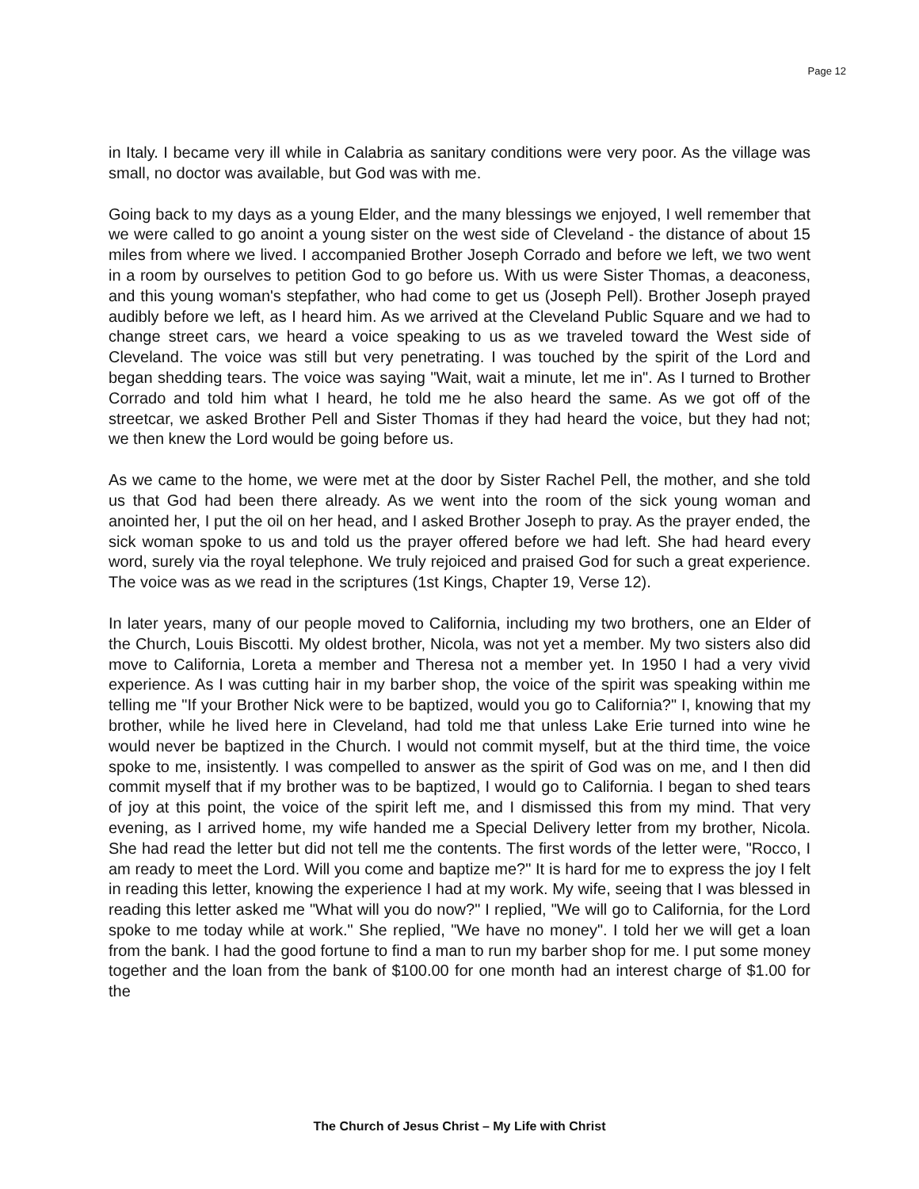Page 12
in Italy. I became very ill while in Calabria as sanitary conditions were very poor. As the village was small, no doctor was available, but God was with me.
Going back to my days as a young Elder, and the many blessings we enjoyed, I well remember that we were called to go anoint a young sister on the west side of Cleveland - the distance of about 15 miles from where we lived. I accompanied Brother Joseph Corrado and before we left, we two went in a room by ourselves to petition God to go before us. With us were Sister Thomas, a deaconess, and this young woman's stepfather, who had come to get us (Joseph Pell). Brother Joseph prayed audibly before we left, as I heard him. As we arrived at the Cleveland Public Square and we had to change street cars, we heard a voice speaking to us as we traveled toward the West side of Cleveland. The voice was still but very penetrating. I was touched by the spirit of the Lord and began shedding tears. The voice was saying "Wait, wait a minute, let me in". As I turned to Brother Corrado and told him what I heard, he told me he also heard the same. As we got off of the streetcar, we asked Brother Pell and Sister Thomas if they had heard the voice, but they had not; we then knew the Lord would be going before us.
As we came to the home, we were met at the door by Sister Rachel Pell, the mother, and she told us that God had been there already. As we went into the room of the sick young woman and anointed her, I put the oil on her head, and I asked Brother Joseph to pray. As the prayer ended, the sick woman spoke to us and told us the prayer offered before we had left. She had heard every word, surely via the royal telephone. We truly rejoiced and praised God for such a great experience. The voice was as we read in the scriptures (1st Kings, Chapter 19, Verse 12).
In later years, many of our people moved to California, including my two brothers, one an Elder of the Church, Louis Biscotti. My oldest brother, Nicola, was not yet a member. My two sisters also did move to California, Loreta a member and Theresa not a member yet. In 1950 I had a very vivid experience. As I was cutting hair in my barber shop, the voice of the spirit was speaking within me telling me "If your Brother Nick were to be baptized, would you go to California?" I, knowing that my brother, while he lived here in Cleveland, had told me that unless Lake Erie turned into wine he would never be baptized in the Church. I would not commit myself, but at the third time, the voice spoke to me, insistently. I was compelled to answer as the spirit of God was on me, and I then did commit myself that if my brother was to be baptized, I would go to California. I began to shed tears of joy at this point, the voice of the spirit left me, and I dismissed this from my mind. That very evening, as I arrived home, my wife handed me a Special Delivery letter from my brother, Nicola. She had read the letter but did not tell me the contents. The first words of the letter were, "Rocco, I am ready to meet the Lord. Will you come and baptize me?" It is hard for me to express the joy I felt in reading this letter, knowing the experience I had at my work. My wife, seeing that I was blessed in reading this letter asked me "What will you do now?" I replied, "We will go to California, for the Lord spoke to me today while at work." She replied, "We have no money". I told her we will get a loan from the bank. I had the good fortune to find a man to run my barber shop for me. I put some money together and the loan from the bank of $100.00 for one month had an interest charge of $1.00 for the
The Church of Jesus Christ – My Life with Christ